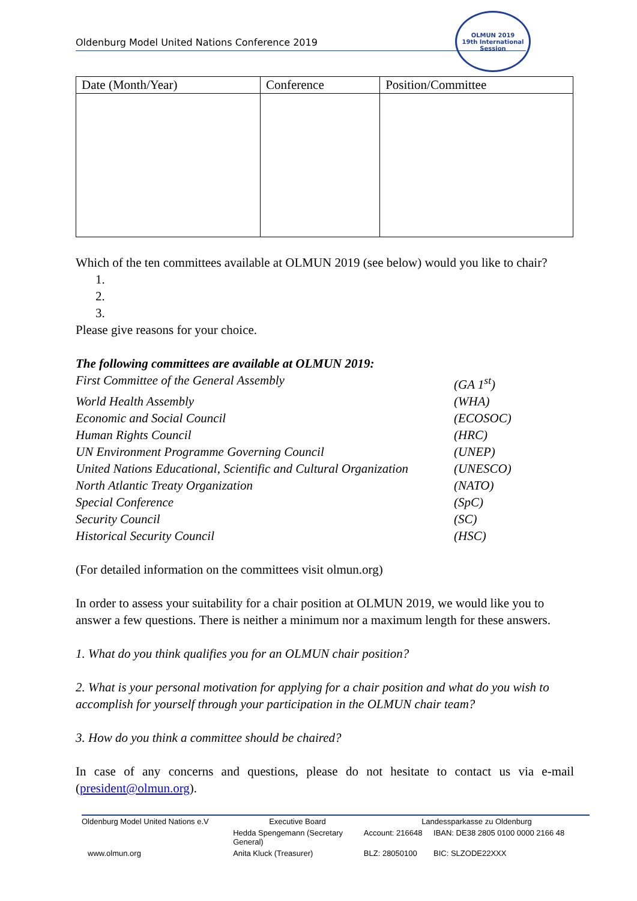Oldenburg Model United Nations Conference 2019
OLMUN 2019
19th International Session
| Date (Month/Year) | Conference | Position/Committee |
| --- | --- | --- |
Which of the ten committees available at OLMUN 2019 (see below) would you like to chair?
1.
2.
3.
Please give reasons for your choice.
The following committees are available at OLMUN 2019:
First Committee of the General Assembly (GA 1<sup>st</sup>)
World Health Assembly (WHA)
Economic and Social Council (ECOSOC)
Human Rights Council (HRC)
UN Environment Programme Governing Council (UNEP)
United Nations Educational, Scientific and Cultural Organization (UNESCO)
North Atlantic Treaty Organization (NATO)
Special Conference (SpC)
Security Council (SC)
Historical Security Council (HSC)
(For detailed information on the committees visit olmun.org)
In order to assess your suitability for a chair position at OLMUN 2019, we would like you to answer a few questions. There is neither a minimum nor a maximum length for these answers.
1. What do you think qualifies you for an OLMUN chair position?
2. What is your personal motivation for applying for a chair position and what do you wish to accomplish for yourself through your participation in the OLMUN chair team?
3. How do you think a committee should be chaired?
In case of any concerns and questions, please do not hesitate to contact us via e-mail (president@olmun.org).
| Oldenburg Model United Nations e.V | Executive Board | Landessparkasse zu Oldenburg | |
| | Hedda Spengemann (Secretary General) | Account: 216648 | IBAN: DE38 2805 0100 0000 2166 48 |
| www.olmun.org | Anita Kluck (Treasurer) | BLZ: 28050100 | BIC: SLZODE22XXX |